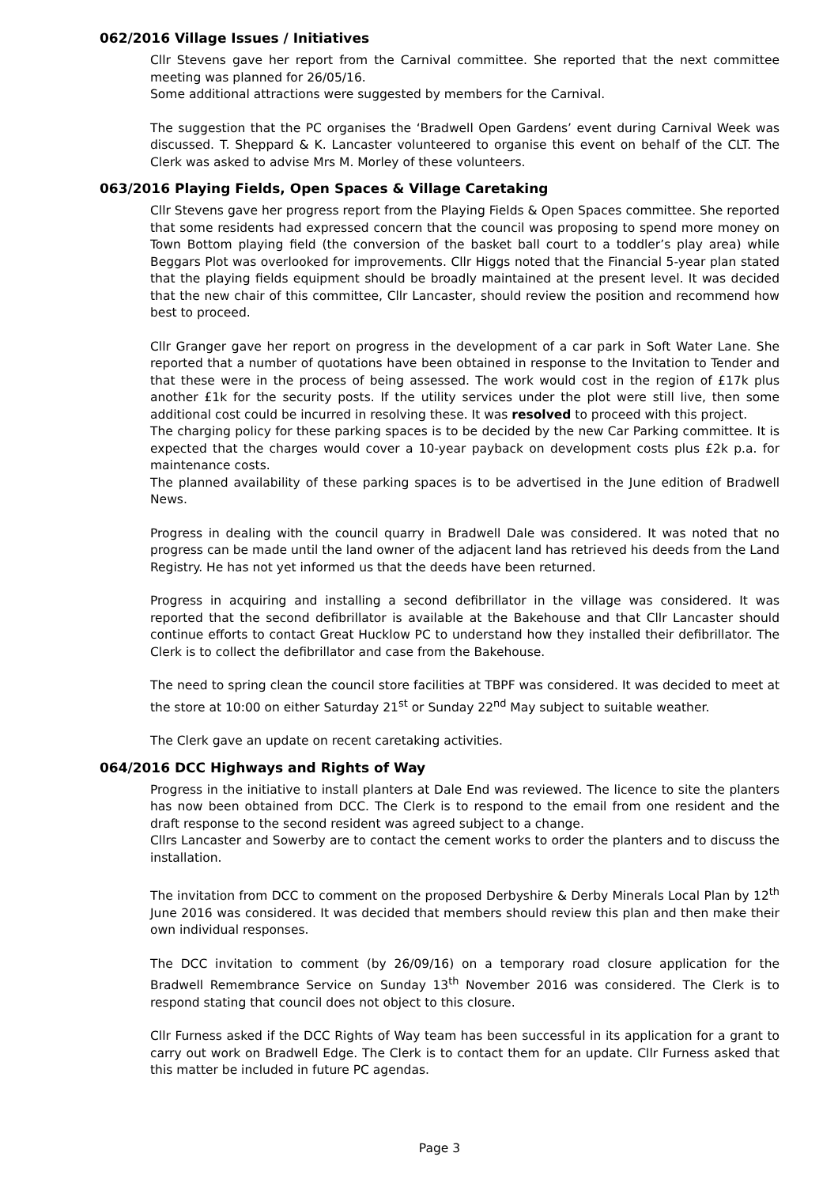062/2016 Village Issues / Initiatives
Cllr Stevens gave her report from the Carnival committee. She reported that the next committee meeting was planned for 26/05/16.
Some additional attractions were suggested by members for the Carnival.
The suggestion that the PC organises the ‘Bradwell Open Gardens’ event during Carnival Week was discussed. T. Sheppard & K. Lancaster volunteered to organise this event on behalf of the CLT. The Clerk was asked to advise Mrs M. Morley of these volunteers.
063/2016 Playing Fields, Open Spaces & Village Caretaking
Cllr Stevens gave her progress report from the Playing Fields & Open Spaces committee. She reported that some residents had expressed concern that the council was proposing to spend more money on Town Bottom playing field (the conversion of the basket ball court to a toddler’s play area) while Beggars Plot was overlooked for improvements. Cllr Higgs noted that the Financial 5-year plan stated that the playing fields equipment should be broadly maintained at the present level. It was decided that the new chair of this committee, Cllr Lancaster, should review the position and recommend how best to proceed.
Cllr Granger gave her report on progress in the development of a car park in Soft Water Lane. She reported that a number of quotations have been obtained in response to the Invitation to Tender and that these were in the process of being assessed. The work would cost in the region of £17k plus another £1k for the security posts. If the utility services under the plot were still live, then some additional cost could be incurred in resolving these. It was resolved to proceed with this project.
The charging policy for these parking spaces is to be decided by the new Car Parking committee. It is expected that the charges would cover a 10-year payback on development costs plus £2k p.a. for maintenance costs.
The planned availability of these parking spaces is to be advertised in the June edition of Bradwell News.
Progress in dealing with the council quarry in Bradwell Dale was considered. It was noted that no progress can be made until the land owner of the adjacent land has retrieved his deeds from the Land Registry. He has not yet informed us that the deeds have been returned.
Progress in acquiring and installing a second defibrillator in the village was considered. It was reported that the second defibrillator is available at the Bakehouse and that Cllr Lancaster should continue efforts to contact Great Hucklow PC to understand how they installed their defibrillator. The Clerk is to collect the defibrillator and case from the Bakehouse.
The need to spring clean the council store facilities at TBPF was considered. It was decided to meet at the store at 10:00 on either Saturday 21<sup>st</sup> or Sunday 22<sup>nd</sup> May subject to suitable weather.
The Clerk gave an update on recent caretaking activities.
064/2016 DCC Highways and Rights of Way
Progress in the initiative to install planters at Dale End was reviewed. The licence to site the planters has now been obtained from DCC. The Clerk is to respond to the email from one resident and the draft response to the second resident was agreed subject to a change.
Cllrs Lancaster and Sowerby are to contact the cement works to order the planters and to discuss the installation.
The invitation from DCC to comment on the proposed Derbyshire & Derby Minerals Local Plan by 12<sup>th</sup> June 2016 was considered. It was decided that members should review this plan and then make their own individual responses.
The DCC invitation to comment (by 26/09/16) on a temporary road closure application for the Bradwell Remembrance Service on Sunday 13<sup>th</sup> November 2016 was considered. The Clerk is to respond stating that council does not object to this closure.
Cllr Furness asked if the DCC Rights of Way team has been successful in its application for a grant to carry out work on Bradwell Edge. The Clerk is to contact them for an update. Cllr Furness asked that this matter be included in future PC agendas.
Page 3